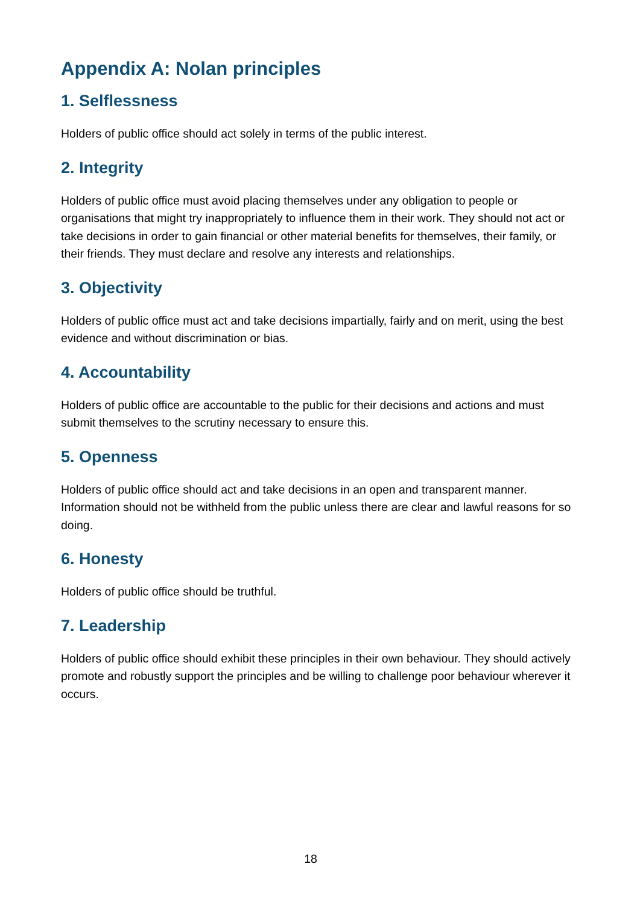Appendix A: Nolan principles
1. Selflessness
Holders of public office should act solely in terms of the public interest.
2. Integrity
Holders of public office must avoid placing themselves under any obligation to people or organisations that might try inappropriately to influence them in their work. They should not act or take decisions in order to gain financial or other material benefits for themselves, their family, or their friends. They must declare and resolve any interests and relationships.
3. Objectivity
Holders of public office must act and take decisions impartially, fairly and on merit, using the best evidence and without discrimination or bias.
4. Accountability
Holders of public office are accountable to the public for their decisions and actions and must submit themselves to the scrutiny necessary to ensure this.
5. Openness
Holders of public office should act and take decisions in an open and transparent manner. Information should not be withheld from the public unless there are clear and lawful reasons for so doing.
6. Honesty
Holders of public office should be truthful.
7. Leadership
Holders of public office should exhibit these principles in their own behaviour. They should actively promote and robustly support the principles and be willing to challenge poor behaviour wherever it occurs.
18